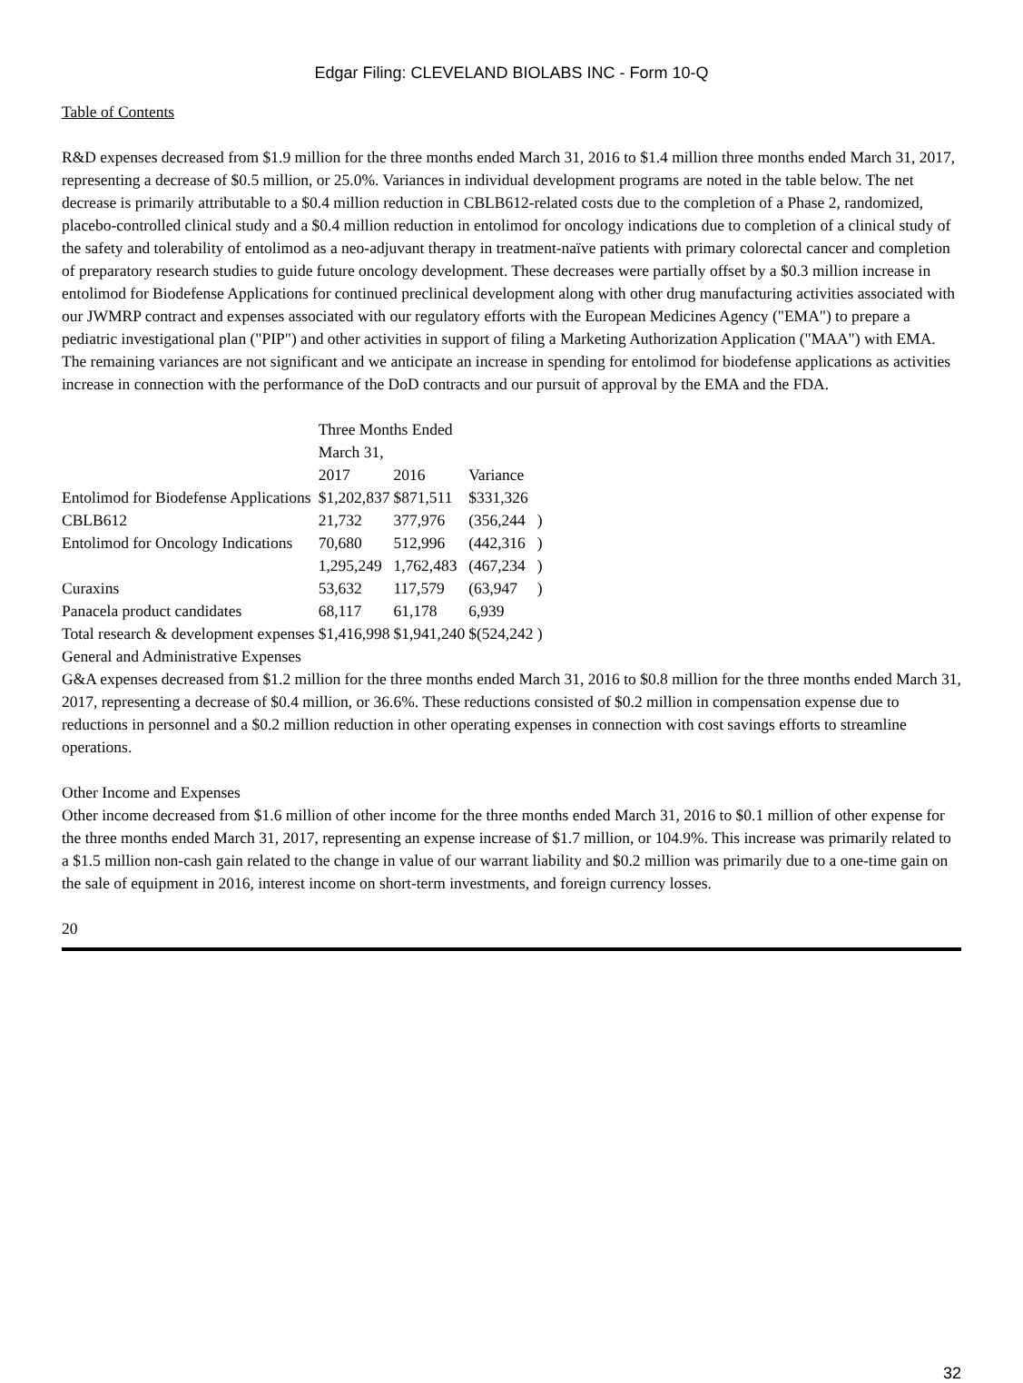Edgar Filing: CLEVELAND BIOLABS INC - Form 10-Q
Table of Contents
R&D expenses decreased from $1.9 million for the three months ended March 31, 2016 to $1.4 million three months ended March 31, 2017, representing a decrease of $0.5 million, or 25.0%. Variances in individual development programs are noted in the table below. The net decrease is primarily attributable to a $0.4 million reduction in CBLB612-related costs due to the completion of a Phase 2, randomized, placebo-controlled clinical study and a $0.4 million reduction in entolimod for oncology indications due to completion of a clinical study of the safety and tolerability of entolimod as a neo-adjuvant therapy in treatment-naïve patients with primary colorectal cancer and completion of preparatory research studies to guide future oncology development. These decreases were partially offset by a $0.3 million increase in entolimod for Biodefense Applications for continued preclinical development along with other drug manufacturing activities associated with our JWMRP contract and expenses associated with our regulatory efforts with the European Medicines Agency ("EMA") to prepare a pediatric investigational plan ("PIP") and other activities in support of filing a Marketing Authorization Application ("MAA") with EMA. The remaining variances are not significant and we anticipate an increase in spending for entolimod for biodefense applications as activities increase in connection with the performance of the DoD contracts and our pursuit of approval by the EMA and the FDA.
| | Three Months Ended March 31, | | | |
| | 2017 | 2016 | Variance | |
| Entolimod for Biodefense Applications | $1,202,837 | $871,511 | $331,326 | |
| CBLB612 | 21,732 | 377,976 | (356,244 | ) |
| Entolimod for Oncology Indications | 70,680 | 512,996 | (442,316 | ) |
| | 1,295,249 | 1,762,483 | (467,234 | ) |
| Curaxins | 53,632 | 117,579 | (63,947 | ) |
| Panacela product candidates | 68,117 | 61,178 | 6,939 | |
| Total research & development expenses | $1,416,998 | $1,941,240 | $(524,242 | ) |
General and Administrative Expenses
G&A expenses decreased from $1.2 million for the three months ended March 31, 2016 to $0.8 million for the three months ended March 31, 2017, representing a decrease of $0.4 million, or 36.6%. These reductions consisted of $0.2 million in compensation expense due to reductions in personnel and a $0.2 million reduction in other operating expenses in connection with cost savings efforts to streamline operations.
Other Income and Expenses
Other income decreased from $1.6 million of other income for the three months ended March 31, 2016 to $0.1 million of other expense for the three months ended March 31, 2017, representing an expense increase of $1.7 million, or 104.9%. This increase was primarily related to a $1.5 million non-cash gain related to the change in value of our warrant liability and $0.2 million was primarily due to a one-time gain on the sale of equipment in 2016, interest income on short-term investments, and foreign currency losses.
20
32